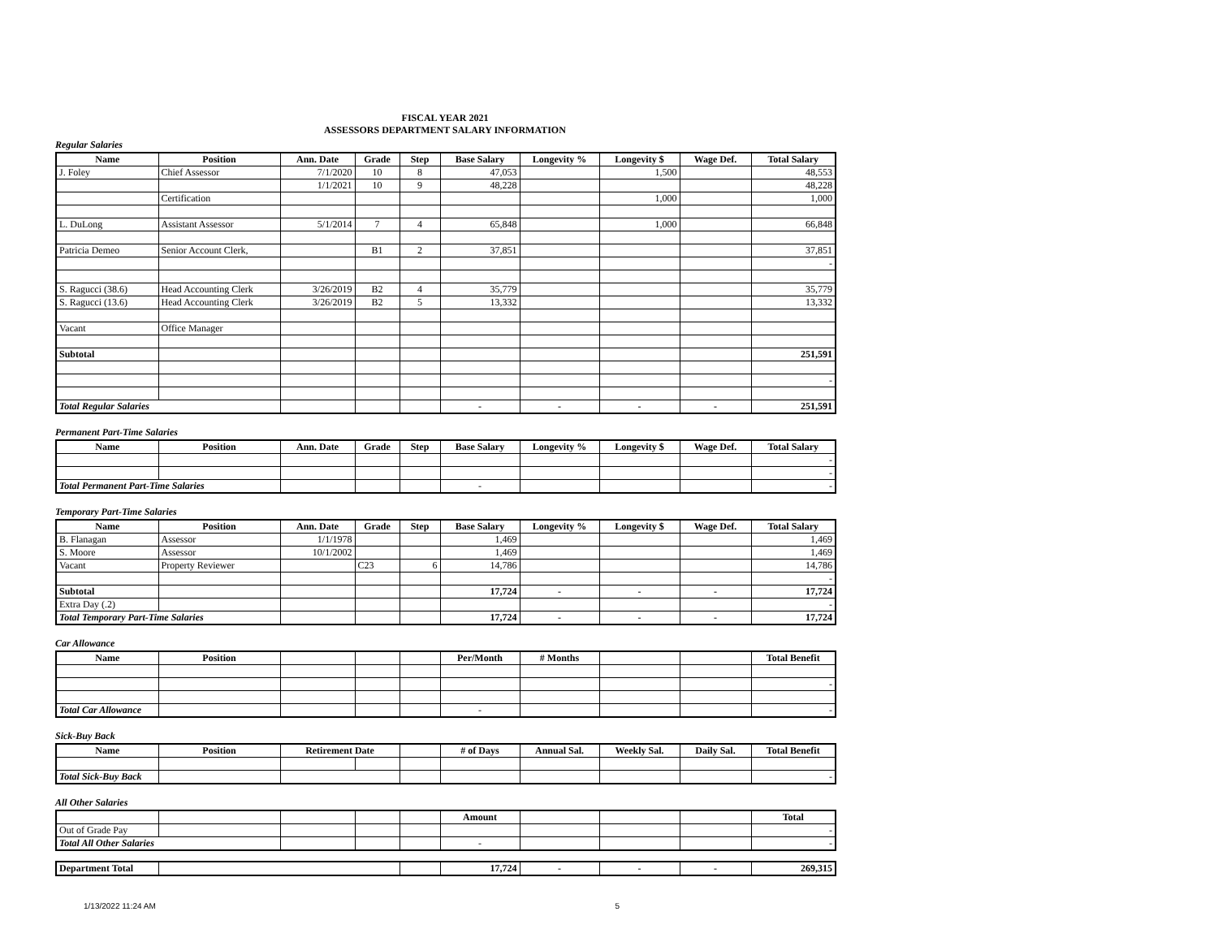FISCAL YEAR 2021
ASSESSORS DEPARTMENT SALARY INFORMATION
Regular Salaries
| Name | Position | Ann. Date | Grade | Step | Base Salary | Longevity % | Longevity $ | Wage Def. | Total Salary |
| --- | --- | --- | --- | --- | --- | --- | --- | --- | --- |
| J. Foley | Chief Assessor | 7/1/2020 | 10 | 8 | 47,053 | | 1,500 | | 48,553 |
| | | 1/1/2021 | 10 | 9 | 48,228 | | | | 48,228 |
| | Certification | | | | | | 1,000 | | 1,000 |
| L. DuLong | Assistant Assessor | 5/1/2014 | 7 | 4 | 65,848 | | 1,000 | | 66,848 |
| Patricia Demeo | Senior Account Clerk, | | B1 | 2 | 37,851 | | | | 37,851 |
| | | | | | | | | | - |
| S. Ragucci (38.6) | Head Accounting Clerk | 3/26/2019 | B2 | 4 | 35,779 | | | | 35,779 |
| S. Ragucci (13.6) | Head Accounting Clerk | 3/26/2019 | B2 | 5 | 13,332 | | | | 13,332 |
| Vacant | Office Manager | | | | | | | | |
| Subtotal | | | | | | | | | 251,591 |
| | | | | | | | | | - |
| Total Regular Salaries | | | | | - | - | - | - | 251,591 |
Permanent Part-Time Salaries
| Name | Position | Ann. Date | Grade | Step | Base Salary | Longevity % | Longevity $ | Wage Def. | Total Salary |
| --- | --- | --- | --- | --- | --- | --- | --- | --- | --- |
| | | | | | | | | | - |
| | | | | | | | | | - |
| Total Permanent Part-Time Salaries | | | | | - | | | | - |
Temporary Part-Time Salaries
| Name | Position | Ann. Date | Grade | Step | Base Salary | Longevity % | Longevity $ | Wage Def. | Total Salary |
| --- | --- | --- | --- | --- | --- | --- | --- | --- | --- |
| B. Flanagan | Assessor | 1/1/1978 | | | 1,469 | | | | 1,469 |
| S. Moore | Assessor | 10/1/2002 | | | 1,469 | | | | 1,469 |
| Vacant | Property Reviewer | | C23 | 6 | 14,786 | | | | 14,786 |
| | | | | | | | | | - |
| Subtotal | | | | | 17,724 | - | - | - | 17,724 |
| Extra Day (.2) | | | | | | | | | - |
| Total Temporary Part-Time Salaries | | | | | 17,724 | - | - | - | 17,724 |
Car Allowance
| Name | Position | | | | Per/Month | # Months | | | Total Benefit |
| --- | --- | --- | --- | --- | --- | --- | --- | --- | --- |
| | | | | | | | | | - |
| Total Car Allowance | | | | | - | | | | - |
Sick-Buy Back
| Name | Position | Retirement Date | | | # of Days | Annual Sal. | Weekly Sal. | Daily Sal. | Total Benefit |
| --- | --- | --- | --- | --- | --- | --- | --- | --- | --- |
| Total Sick-Buy Back | | | | | | | | | - |
All Other Salaries
| | | | | | Amount | | | | Total |
| --- | --- | --- | --- | --- | --- | --- | --- | --- | --- |
| Out of Grade Pay | | | | | | | | | - |
| Total All Other Salaries | | | | | - | | | | - |
| Department Total | | | 17,724 | - | - | - | 269,315 |
1/13/2022 11:24 AM 5